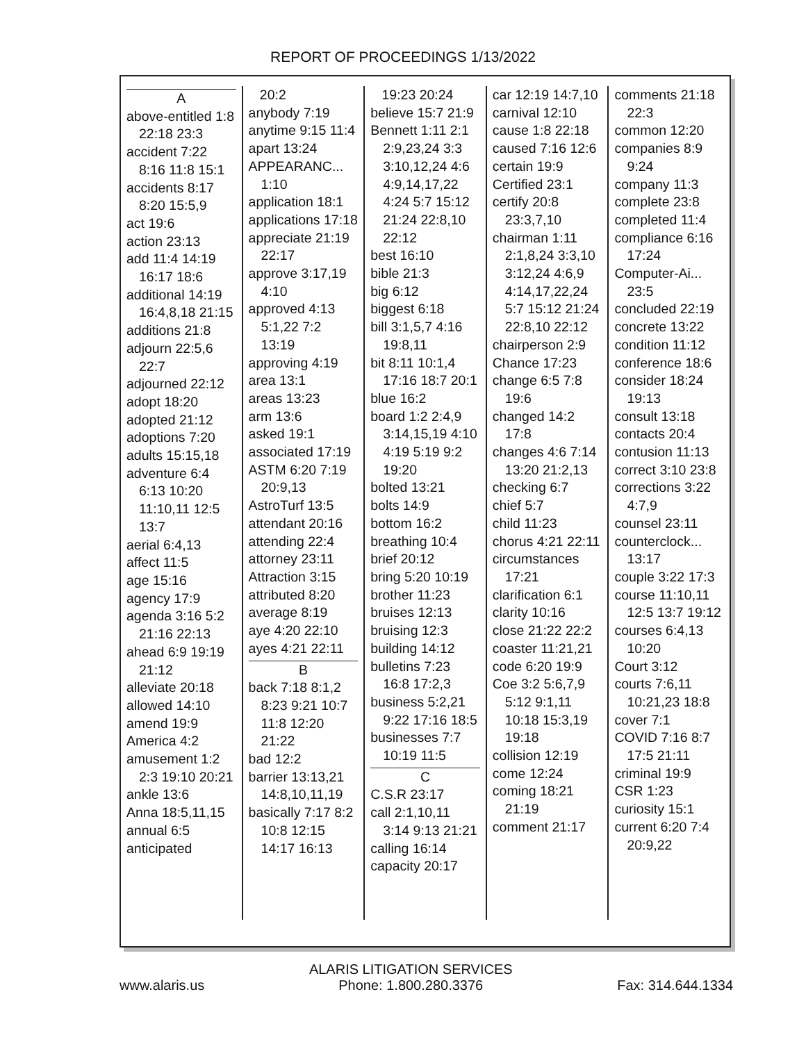REPORT OF PROCEEDINGS 1/13/2022
A
above-entitled 1:8 22:18 23:3
accident 7:22 8:16 11:8 15:1
accidents 8:17 8:20 15:5,9
act 19:6
action 23:13
add 11:4 14:19 16:17 18:6
additional 14:19 16:4,8,18 21:15
additions 21:8
adjourn 22:5,6 22:7
adjourned 22:12
adopt 18:20
adopted 21:12
adoptions 7:20
adults 15:15,18
adventure 6:4 6:13 10:20 11:10,11 12:5 13:7
aerial 6:4,13
affect 11:5
age 15:16
agency 17:9
agenda 3:16 5:2 21:16 22:13
ahead 6:9 19:19 21:12
alleviate 20:18
allowed 14:10
amend 19:9
America 4:2
amusement 1:2 2:3 19:10 20:21
ankle 13:6
Anna 18:5,11,15
annual 6:5
anticipated
20:2
anybody 7:19
anytime 9:15 11:4
apart 13:24
APPEARANC... 1:10
application 18:1
applications 17:18
appreciate 21:19 22:17
approve 3:17,19 4:10
approved 4:13 5:1,22 7:2 13:19
approving 4:19
area 13:1
areas 13:23
arm 13:6
asked 19:1
associated 17:19
ASTM 6:20 7:19 20:9,13
AstroTurf 13:5
attendant 20:16
attending 22:4
attorney 23:11
Attraction 3:15
attributed 8:20
average 8:19
aye 4:20 22:10
ayes 4:21 22:11
B
back 7:18 8:1,2 8:23 9:21 10:7 11:8 12:20 21:22
bad 12:2
barrier 13:13,21 14:8,10,11,19
basically 7:17 8:2 10:8 12:15 14:17 16:13
19:23 20:24
believe 15:7 21:9
Bennett 1:11 2:1 2:9,23,24 3:3 3:10,12,24 4:6 4:9,14,17,22 4:24 5:7 15:12 21:24 22:8,10 22:12
best 16:10
bible 21:3
big 6:12
biggest 6:18
bill 3:1,5,7 4:16 19:8,11
bit 8:11 10:1,4 17:16 18:7 20:1
blue 16:2
board 1:2 2:4,9 3:14,15,19 4:10 4:19 5:19 9:2 19:20
bolted 13:21
bolts 14:9
bottom 16:2
breathing 10:4
brief 20:12
bring 5:20 10:19
brother 11:23
bruises 12:13
bruising 12:3
building 14:12
bulletins 7:23 16:8 17:2,3
business 5:2,21 9:22 17:16 18:5
businesses 7:7 10:19 11:5
C
C.S.R 23:17
call 2:1,10,11 3:14 9:13 21:21
calling 16:14
capacity 20:17
car 12:19 14:7,10
carnival 12:10
cause 1:8 22:18
caused 7:16 12:6
certain 19:9
Certified 23:1
certify 20:8 23:3,7,10
chairman 1:11 2:1,8,24 3:3,10 3:12,24 4:6,9 4:14,17,22,24 5:7 15:12 21:24 22:8,10 22:12
chairperson 2:9
Chance 17:23
change 6:5 7:8 19:6
changed 14:2 17:8
changes 4:6 7:14 13:20 21:2,13
checking 6:7
chief 5:7
child 11:23
chorus 4:21 22:11
circumstances 17:21
clarification 6:1
clarity 10:16
close 21:22 22:2
coaster 11:21,21
code 6:20 19:9
Coe 3:2 5:6,7,9 5:12 9:1,11 10:18 15:3,19 19:18
collision 12:19
come 12:24
coming 18:21 21:19
comment 21:17
comments 21:18 22:3
common 12:20
companies 8:9 9:24
company 11:3
complete 23:8
completed 11:4
compliance 6:16 17:24
Computer-Ai... 23:5
concluded 22:19
concrete 13:22
condition 11:12
conference 18:6
consider 18:24 19:13
consult 13:18
contacts 20:4
contusion 11:13
correct 3:10 23:8
corrections 3:22 4:7,9
counsel 23:11
counterclock... 13:17
couple 3:22 17:3
course 11:10,11 12:5 13:7 19:12
courses 6:4,13 10:20
Court 3:12
courts 7:6,11 10:21,23 18:8
cover 7:1
COVID 7:16 8:7 17:5 21:11
criminal 19:9
CSR 1:23
curiosity 15:1
current 6:20 7:4 20:9,22
www.alaris.us
ALARIS LITIGATION SERVICES
Phone: 1.800.280.3376
Fax: 314.644.1334